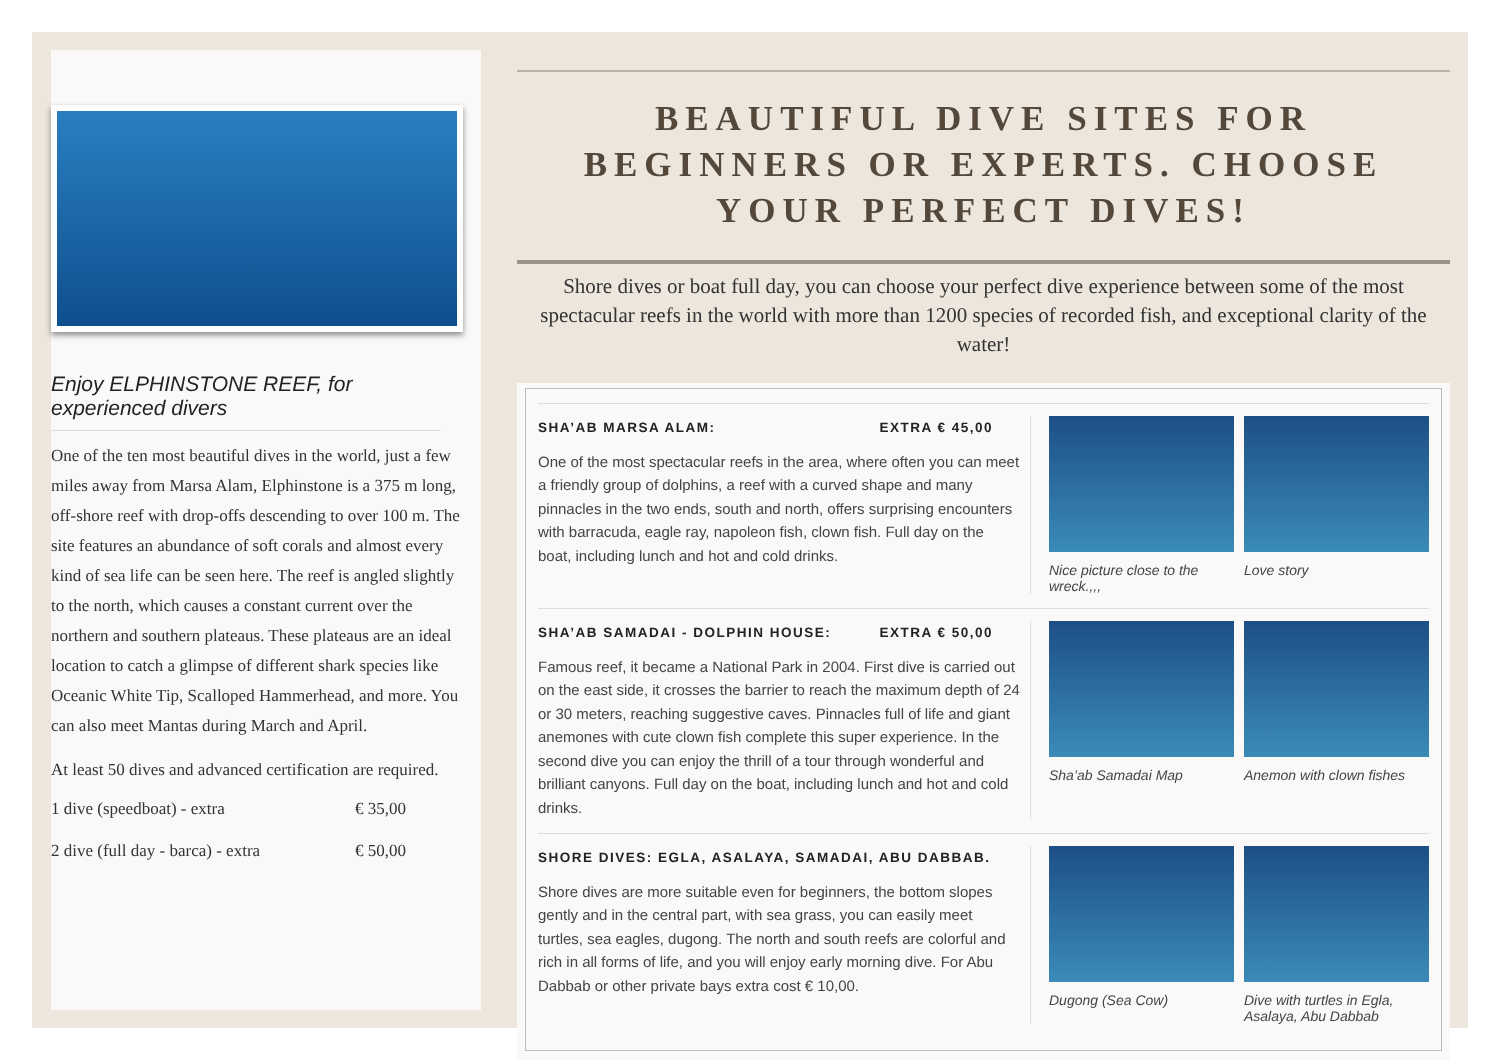Enjoy ELPHINSTONE REEF, for experienced divers
One of the ten most beautiful dives in the world, just a few miles away from Marsa Alam, Elphinstone is a 375 m long, off-shore reef with drop-offs descending to over 100 m. The site features an abundance of soft corals and almost every kind of sea life can be seen here. The reef is angled slightly to the north, which causes a constant current over the northern and southern plateaus. These plateaus are an ideal location to catch a glimpse of different shark species like Oceanic White Tip, Scalloped Hammerhead, and more. You can also meet Mantas during March and April.
At least 50 dives and advanced certification are required.
1 dive (speedboat) - extra € 35,00
2 dive (full day - barca) - extra € 50,00
BEAUTIFUL DIVE SITES FOR BEGINNERS OR EXPERTS. CHOOSE YOUR PERFECT DIVES!
Shore dives or boat full day, you can choose your perfect dive experience between some of the most spectacular reefs in the world with more than 1200 species of recorded fish, and exceptional clarity of the water!
SHA’AB MARSA ALAM: EXTRA € 45,00
One of the most spectacular reefs in the area, where often you can meet a friendly group of dolphins, a reef with a curved shape and many pinnacles in the two ends, south and north, offers surprising encounters with barracuda, eagle ray, napoleon fish, clown fish. Full day on the boat, including lunch and hot and cold drinks.
Nice picture close to the wreck.,,,
Love story
SHA’AB SAMADAI - DOLPHIN HOUSE: EXTRA € 50,00
Famous reef, it became a National Park in 2004. First dive is carried out on the east side, it crosses the barrier to reach the maximum depth of 24 or 30 meters, reaching suggestive caves. Pinnacles full of life and giant anemones with cute clown fish complete this super experience. In the second dive you can enjoy the thrill of a tour through wonderful and brilliant canyons. Full day on the boat, including lunch and hot and cold drinks.
Sha’ab Samadai Map Anemon with clown fishes
SHORE DIVES: EGLA, ASALAYA, SAMADAI, ABU DABBAB.
Shore dives are more suitable even for beginners, the bottom slopes gently and in the central part, with sea grass, you can easily meet turtles, sea eagles, dugong. The north and south reefs are colorful and rich in all forms of life, and you will enjoy early morning dive. For Abu Dabbab or other private bays extra cost € 10,00.
Dugong (Sea Cow) Dive with turtles in Egla, Asalaya, Abu Dabbab